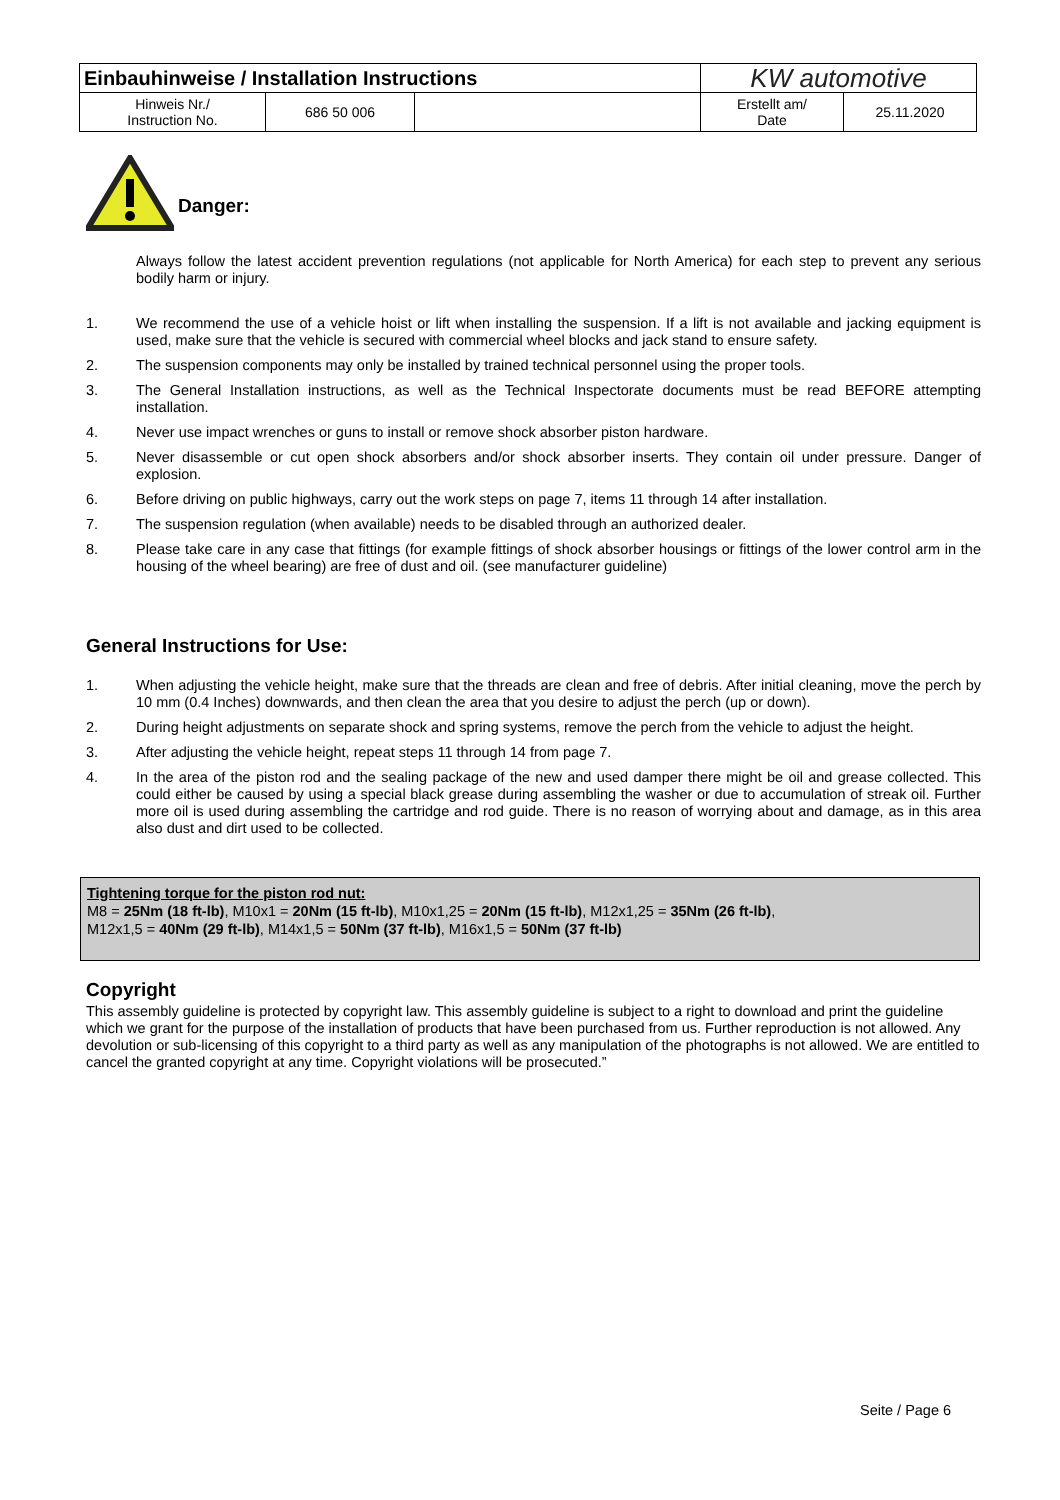| Einbauhinweise / Installation Instructions | | | KW automotive | |
| Hinweis Nr./ Instruction No. | 686 50 006 | | Erstellt am/ Date | 25.11.2020 |
Danger:
Always follow the latest accident prevention regulations (not applicable for North America) for each step to prevent any serious bodily harm or injury.
1. We recommend the use of a vehicle hoist or lift when installing the suspension. If a lift is not available and jacking equipment is used, make sure that the vehicle is secured with commercial wheel blocks and jack stand to ensure safety.
2. The suspension components may only be installed by trained technical personnel using the proper tools.
3. The General Installation instructions, as well as the Technical Inspectorate documents must be read BEFORE attempting installation.
4. Never use impact wrenches or guns to install or remove shock absorber piston hardware.
5. Never disassemble or cut open shock absorbers and/or shock absorber inserts. They contain oil under pressure. Danger of explosion.
6. Before driving on public highways, carry out the work steps on page 7, items 11 through 14 after installation.
7. The suspension regulation (when available) needs to be disabled through an authorized dealer.
8. Please take care in any case that fittings (for example fittings of shock absorber housings or fittings of the lower control arm in the housing of the wheel bearing) are free of dust and oil. (see manufacturer guideline)
General Instructions for Use:
1. When adjusting the vehicle height, make sure that the threads are clean and free of debris. After initial cleaning, move the perch by 10 mm (0.4 Inches) downwards, and then clean the area that you desire to adjust the perch (up or down).
2. During height adjustments on separate shock and spring systems, remove the perch from the vehicle to adjust the height.
3. After adjusting the vehicle height, repeat steps 11 through 14 from page 7.
4. In the area of the piston rod and the sealing package of the new and used damper there might be oil and grease collected. This could either be caused by using a special black grease during assembling the washer or due to accumulation of streak oil. Further more oil is used during assembling the cartridge and rod guide. There is no reason of worrying about and damage, as in this area also dust and dirt used to be collected.
Tightening torque for the piston rod nut:
M8 = 25Nm (18 ft-lb), M10x1 = 20Nm (15 ft-lb), M10x1,25 = 20Nm (15 ft-lb), M12x1,25 = 35Nm (26 ft-lb),
M12x1,5 = 40Nm (29 ft-lb), M14x1,5 = 50Nm (37 ft-lb), M16x1,5 = 50Nm (37 ft-lb)
Copyright
This assembly guideline is protected by copyright law. This assembly guideline is subject to a right to download and print the guideline which we grant for the purpose of the installation of products that have been purchased from us. Further reproduction is not allowed. Any devolution or sub-licensing of this copyright to a third party as well as any manipulation of the photographs is not allowed. We are entitled to cancel the granted copyright at any time. Copyright violations will be prosecuted.”
Seite / Page 6